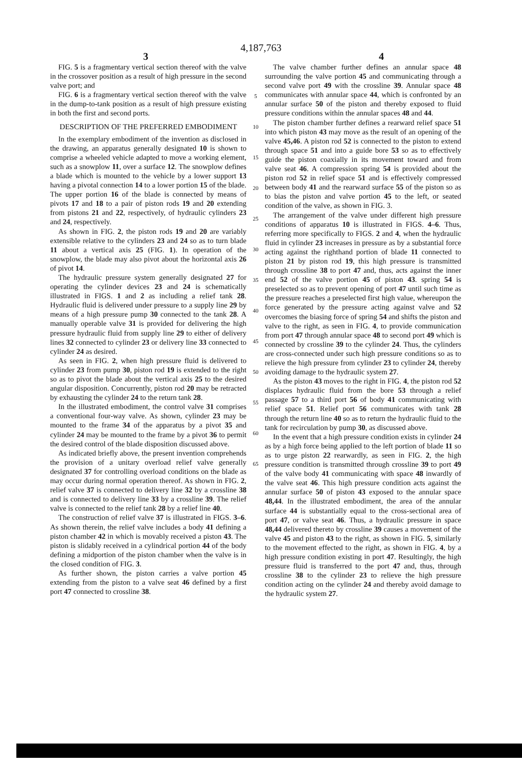4,187,763
3 4
FIG. 5 is a fragmentary vertical section thereof with the valve in the crossover position as a result of high pressure in the second valve port; and
FIG. 6 is a fragmentary vertical section thereof with the valve in the dump-to-tank position as a result of high pressure existing in both the first and second ports.
DESCRIPTION OF THE PREFERRED EMBODIMENT
In the exemplary embodiment of the invention as disclosed in the drawing, an apparatus generally designated 10 is shown to comprise a wheeled vehicle adapted to move a working element, such as a snowplow 11, over a surface 12. The snowplow defines a blade which is mounted to the vehicle by a lower support 13 having a pivotal connection 14 to a lower portion 15 of the blade. The upper portion 16 of the blade is connected by means of pivots 17 and 18 to a pair of piston rods 19 and 20 extending from pistons 21 and 22, respectively, of hydraulic cylinders 23 and 24, respectively.
As shown in FIG. 2, the piston rods 19 and 20 are variably extensible relative to the cylinders 23 and 24 so as to turn blade 11 about a vertical axis 25 (FIG. 1). In operation of the snowplow, the blade may also pivot about the horizontal axis 26 of pivot 14.
The hydraulic pressure system generally designated 27 for operating the cylinder devices 23 and 24 is schematically illustrated in FIGS. 1 and 2 as including a relief tank 28. Hydraulic fluid is delivered under pressure to a supply line 29 by means of a high pressure pump 30 connected to the tank 28. A manually operable valve 31 is provided for delivering the high pressure hydraulic fluid from supply line 29 to either of delivery lines 32 connected to cylinder 23 or delivery line 33 connected to cylinder 24 as desired.
As seen in FIG. 2, when high pressure fluid is delivered to cylinder 23 from pump 30, piston rod 19 is extended to the right so as to pivot the blade about the vertical axis 25 to the desired angular disposition. Concurrently, piston rod 20 may be retracted by exhausting the cylinder 24 to the return tank 28.
In the illustrated embodiment, the control valve 31 comprises a conventional four-way valve. As shown, cylinder 23 may be mounted to the frame 34 of the apparatus by a pivot 35 and cylinder 24 may be mounted to the frame by a pivot 36 to permit the desired control of the blade disposition discussed above.
As indicated briefly above, the present invention comprehends the provision of a unitary overload relief valve generally designated 37 for controlling overload conditions on the blade as may occur during normal operation thereof. As shown in FIG. 2, relief valve 37 is connected to delivery line 32 by a crossline 38 and is connected to delivery line 33 by a crossline 39. The relief valve is connected to the relief tank 28 by a relief line 40.
The construction of relief valve 37 is illustrated in FIGS. 3–6. As shown therein, the relief valve includes a body 41 defining a piston chamber 42 in which is movably received a piston 43. The piston is slidably received in a cylindrical portion 44 of the body defining a midportion of the piston chamber when the valve is in the closed condition of FIG. 3.
As further shown, the piston carries a valve portion 45 extending from the piston to a valve seat 46 defined by a first port 47 connected to crossline 38.
5
10
15
20
25
30
35
40
45
50
55
60
65
The valve chamber further defines an annular space 48 surrounding the valve portion 45 and communicating through a second valve port 49 with the crossline 39. Annular space 48 communicates with annular space 44, which is confronted by an annular surface 50 of the piston and thereby exposed to fluid pressure conditions within the annular spaces 48 and 44.
The piston chamber further defines a rearward relief space 51 into which piston 43 may move as the result of an opening of the valve 45,46. A piston rod 52 is connected to the piston to extend through space 51 and into a guide bore 53 so as to effectively guide the piston coaxially in its movement toward and from valve seat 46. A compression spring 54 is provided about the piston rod 52 in relief space 51 and is effectively compressed between body 41 and the rearward surface 55 of the piston so as to bias the piston and valve portion 45 to the left, or seated condition of the valve, as shown in FIG. 3.
The arrangement of the valve under different high pressure conditions of apparatus 10 is illustrated in FIGS. 4–6. Thus, referring more specifically to FIGS. 2 and 4, when the hydraulic fluid in cylinder 23 increases in pressure as by a substantial force acting against the righthand portion of blade 11 connected to piston 21 by piston rod 19, this high pressure is transmitted through crossline 38 to port 47 and, thus, acts against the inner end 52 of the valve portion 45 of piston 43. spring 54 is preselected so as to prevent opening of port 47 until such time as the pressure reaches a preselected first high value, whereupon the force generated by the pressure acting against valve and 52 overcomes the biasing force of spring 54 and shifts the piston and valve to the right, as seen in FIG. 4, to provide communication from port 47 through annular space 48 to second port 49 which is connected by crossline 39 to the cylinder 24. Thus, the cylinders are cross-connected under such high pressure conditions so as to relieve the high pressure from cylinder 23 to cylinder 24, thereby avoiding damage to the hydraulic system 27.
As the piston 43 moves to the right in FIG. 4, the piston rod 52 displaces hydraulic fluid from the bore 53 through a relief passage 57 to a third port 56 of body 41 communicating with relief space 51. Relief port 56 communicates with tank 28 through the return line 40 so as to return the hydraulic fluid to the tank for recirculation by pump 30, as discussed above.
In the event that a high pressure condition exists in cylinder 24 as by a high force being applied to the left portion of blade 11 so as to urge piston 22 rearwardly, as seen in FIG. 2, the high pressure condition is transmitted through crossline 39 to port 49 of the valve body 41 communicating with space 48 inwardly of the valve seat 46. This high pressure condition acts against the annular surface 50 of piston 43 exposed to the annular space 48,44. In the illustrated embodiment, the area of the annular surface 44 is substantially equal to the cross-sectional area of port 47, or valve seat 46. Thus, a hydraulic pressure in space 48,44 delivered thereto by crossline 39 causes a movement of the valve 45 and piston 43 to the right, as shown in FIG. 5, similarly to the movement effected to the right, as shown in FIG. 4, by a high pressure condition existing in port 47. Resultingly, the high pressure fluid is transferred to the port 47 and, thus, through crossline 38 to the cylinder 23 to relieve the high pressure condition acting on the cylinder 24 and thereby avoid damage to the hydraulic system 27.